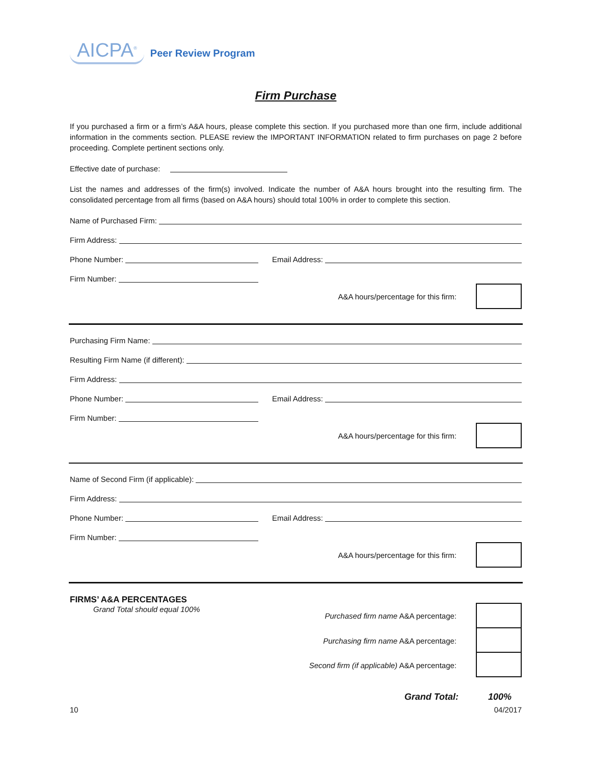AICPA<sup>®</sup> Peer Review Program
Firm Purchase
If you purchased a firm or a firm’s A&A hours, please complete this section. If you purchased more than one firm, include additional information in the comments section. PLEASE review the IMPORTANT INFORMATION related to firm purchases on page 2 before proceeding. Complete pertinent sections only.
Effective date of purchase:
List the names and addresses of the firm(s) involved. Indicate the number of A&A hours brought into the resulting firm. The consolidated percentage from all firms (based on A&A hours) should total 100% in order to complete this section.
Name of Purchased Firm:
Firm Address:
Phone Number: Email Address:
Firm Number:
A&A hours/percentage for this firm:
Purchasing Firm Name:
Resulting Firm Name (if different):
Firm Address:
Phone Number: Email Address:
Firm Number:
A&A hours/percentage for this firm:
Name of Second Firm (if applicable):
Firm Address:
Phone Number: Email Address:
Firm Number:
A&A hours/percentage for this firm:
FIRMS’ A&A PERCENTAGES
Grand Total should equal 100%
Purchased firm name A&A percentage:
Purchasing firm name A&A percentage:
Second firm (if applicable) A&A percentage:
Grand Total: 100%
10 04/2017